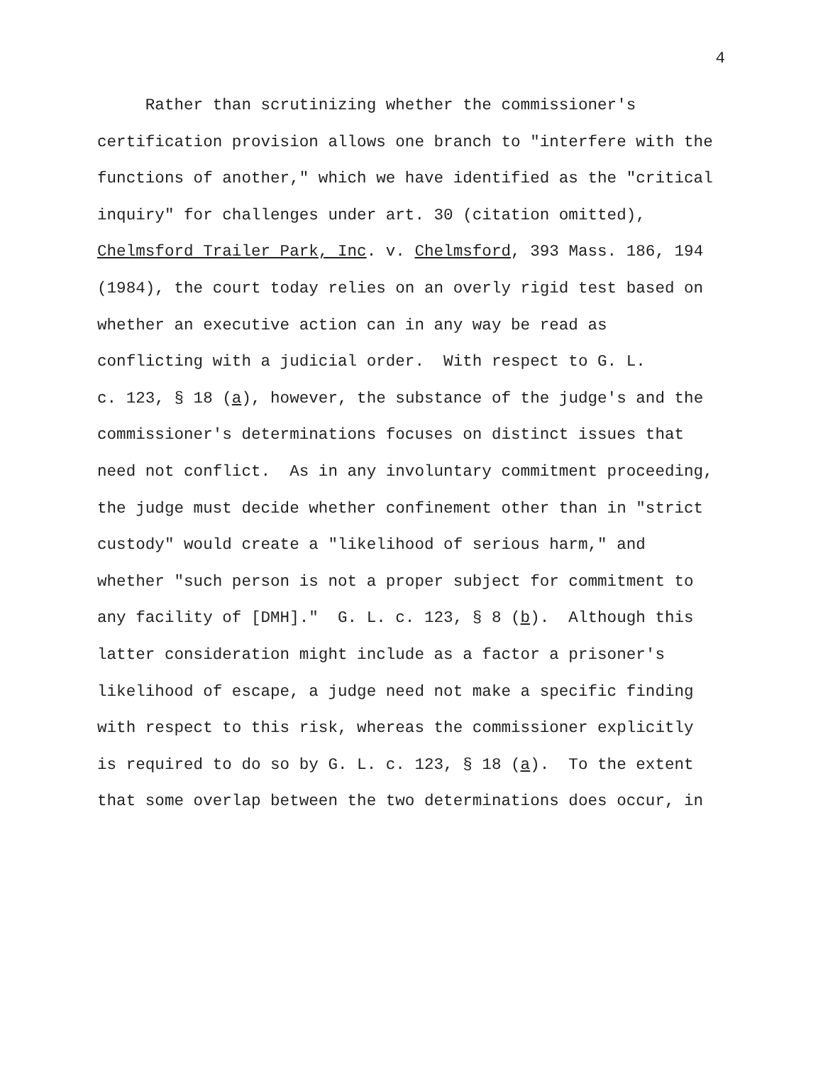4
Rather than scrutinizing whether the commissioner's
certification provision allows one branch to "interfere with the
functions of another," which we have identified as the "critical
inquiry" for challenges under art. 30 (citation omitted),
Chelmsford Trailer Park, Inc. v. Chelmsford, 393 Mass. 186, 194
(1984), the court today relies on an overly rigid test based on
whether an executive action can in any way be read as
conflicting with a judicial order. With respect to G. L.
c. 123, § 18 (a), however, the substance of the judge's and the
commissioner's determinations focuses on distinct issues that
need not conflict. As in any involuntary commitment proceeding,
the judge must decide whether confinement other than in "strict
custody" would create a "likelihood of serious harm," and
whether "such person is not a proper subject for commitment to
any facility of [DMH]." G. L. c. 123, § 8 (b). Although this
latter consideration might include as a factor a prisoner's
likelihood of escape, a judge need not make a specific finding
with respect to this risk, whereas the commissioner explicitly
is required to do so by G. L. c. 123, § 18 (a). To the extent
that some overlap between the two determinations does occur, in